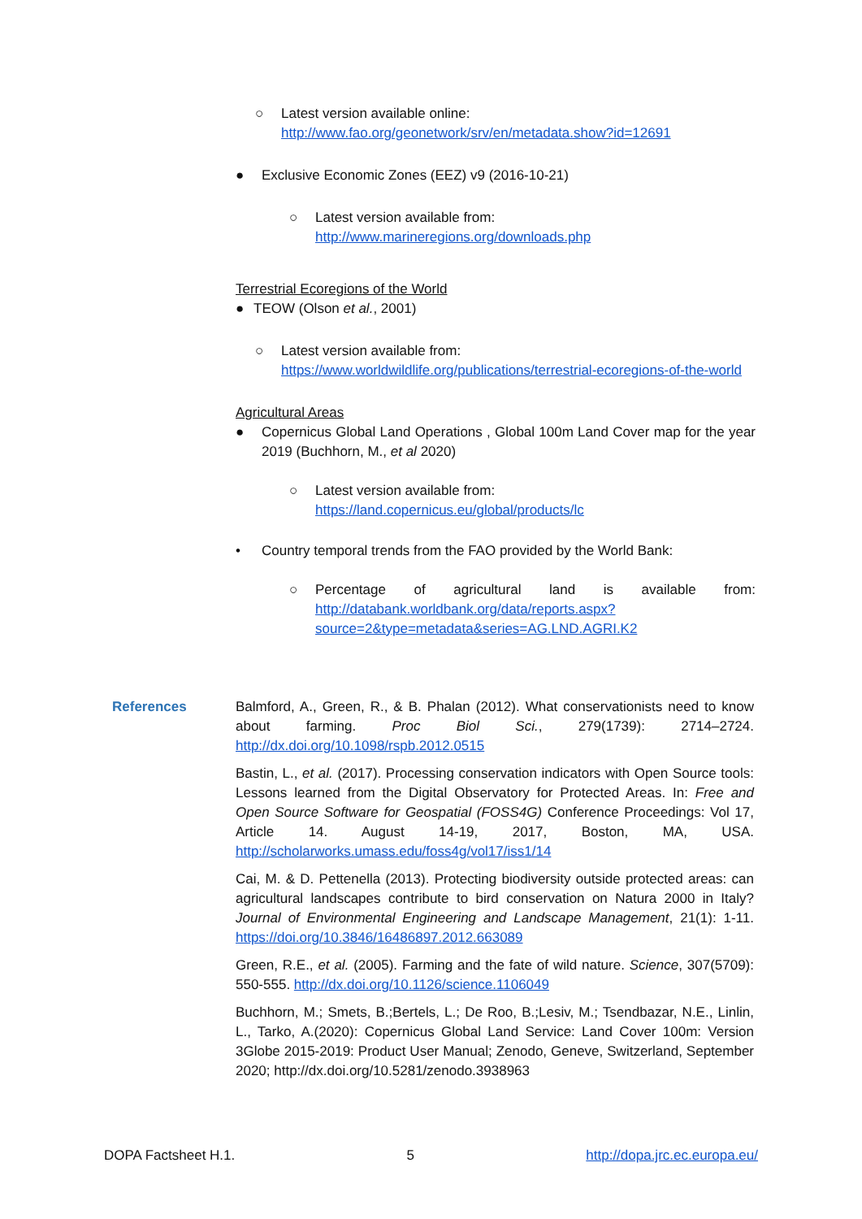○ Latest version available online:
http://www.fao.org/geonetwork/srv/en/metadata.show?id=12691
● Exclusive Economic Zones (EEZ) v9 (2016-10-21)
○ Latest version available from:
http://www.marineregions.org/downloads.php
Terrestrial Ecoregions of the World
● TEOW (Olson et al., 2001)
○ Latest version available from:
https://www.worldwildlife.org/publications/terrestrial-ecoregions-of-the-world
Agricultural Areas
● Copernicus Global Land Operations , Global 100m Land Cover map for the year 2019 (Buchhorn, M., et al 2020)
○ Latest version available from:
https://land.copernicus.eu/global/products/lc
• Country temporal trends from the FAO provided by the World Bank:
○ Percentage of agricultural land is available from: http://databank.worldbank.org/data/reports.aspx?source=2&type=metadata&series=AG.LND.AGRI.K2
References Balmford, A., Green, R., & B. Phalan (2012). What conservationists need to know about farming. Proc Biol Sci., 279(1739): 2714–2724. http://dx.doi.org/10.1098/rspb.2012.0515
Bastin, L., et al. (2017). Processing conservation indicators with Open Source tools: Lessons learned from the Digital Observatory for Protected Areas. In: Free and Open Source Software for Geospatial (FOSS4G) Conference Proceedings: Vol 17, Article 14. August 14-19, 2017, Boston, MA, USA. http://scholarworks.umass.edu/foss4g/vol17/iss1/14
Cai, M. & D. Pettenella (2013). Protecting biodiversity outside protected areas: can agricultural landscapes contribute to bird conservation on Natura 2000 in Italy? Journal of Environmental Engineering and Landscape Management, 21(1): 1-11. https://doi.org/10.3846/16486897.2012.663089
Green, R.E., et al. (2005). Farming and the fate of wild nature. Science, 307(5709): 550-555. http://dx.doi.org/10.1126/science.1106049
Buchhorn, M.; Smets, B.;Bertels, L.; De Roo, B.;Lesiv, M.; Tsendbazar, N.E., Linlin, L., Tarko, A.(2020): Copernicus Global Land Service: Land Cover 100m: Version 3Globe 2015-2019: Product User Manual; Zenodo, Geneve, Switzerland, September 2020; http://dx.doi.org/10.5281/zenodo.3938963
DOPA Factsheet H.1. 5 http://dopa.jrc.ec.europa.eu/